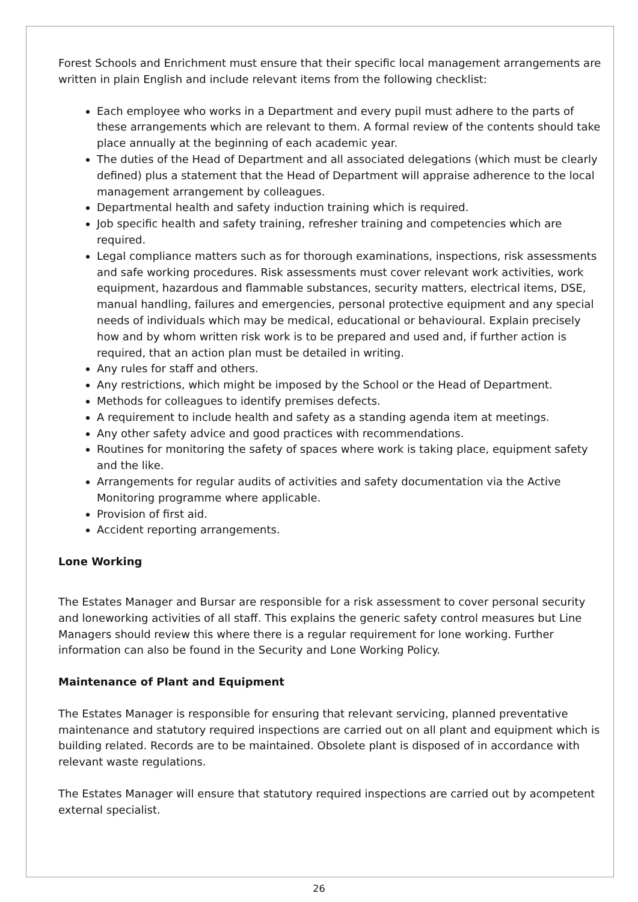Forest Schools and Enrichment must ensure that their specific local management arrangements are written in plain English and include relevant items from the following checklist:
Each employee who works in a Department and every pupil must adhere to the parts of these arrangements which are relevant to them. A formal review of the contents should take place annually at the beginning of each academic year.
The duties of the Head of Department and all associated delegations (which must be clearly defined) plus a statement that the Head of Department will appraise adherence to the local management arrangement by colleagues.
Departmental health and safety induction training which is required.
Job specific health and safety training, refresher training and competencies which are required.
Legal compliance matters such as for thorough examinations, inspections, risk assessments and safe working procedures. Risk assessments must cover relevant work activities, work equipment, hazardous and flammable substances, security matters, electrical items, DSE, manual handling, failures and emergencies, personal protective equipment and any special needs of individuals which may be medical, educational or behavioural. Explain precisely how and by whom written risk work is to be prepared and used and, if further action is required, that an action plan must be detailed in writing.
Any rules for staff and others.
Any restrictions, which might be imposed by the School or the Head of Department.
Methods for colleagues to identify premises defects.
A requirement to include health and safety as a standing agenda item at meetings.
Any other safety advice and good practices with recommendations.
Routines for monitoring the safety of spaces where work is taking place, equipment safety and the like.
Arrangements for regular audits of activities and safety documentation via the Active Monitoring programme where applicable.
Provision of first aid.
Accident reporting arrangements.
Lone Working
The Estates Manager and Bursar are responsible for a risk assessment to cover personal security and loneworking activities of all staff. This explains the generic safety control measures but Line Managers should review this where there is a regular requirement for lone working. Further information can also be found in the Security and Lone Working Policy.
Maintenance of Plant and Equipment
The Estates Manager is responsible for ensuring that relevant servicing, planned preventative maintenance and statutory required inspections are carried out on all plant and equipment which is building related. Records are to be maintained. Obsolete plant is disposed of in accordance with relevant waste regulations.
The Estates Manager will ensure that statutory required inspections are carried out by acompetent external specialist.
26